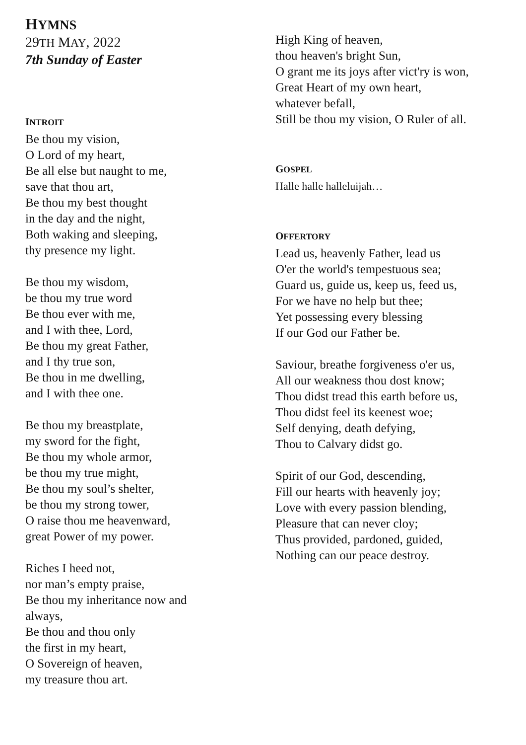HYMNS
29TH MAY, 2022
7th Sunday of Easter
INTROIT
Be thou my vision,
O Lord of my heart,
Be all else but naught to me,
save that thou art,
Be thou my best thought
in the day and the night,
Both waking and sleeping,
thy presence my light.
Be thou my wisdom,
be thou my true word
Be thou ever with me,
and I with thee, Lord,
Be thou my great Father,
and I thy true son,
Be thou in me dwelling,
and I with thee one.
Be thou my breastplate,
my sword for the fight,
Be thou my whole armor,
be thou my true might,
Be thou my soul’s shelter,
be thou my strong tower,
O raise thou me heavenward,
great Power of my power.
Riches I heed not,
nor man’s empty praise,
Be thou my inheritance now and
always,
Be thou and thou only
the first in my heart,
O Sovereign of heaven,
my treasure thou art.
High King of heaven,
thou heaven's bright Sun,
O grant me its joys after vict'ry is won,
Great Heart of my own heart,
whatever befall,
Still be thou my vision, O Ruler of all.
GOSPEL
Halle halle halleluijah…
OFFERTORY
Lead us, heavenly Father, lead us
O'er the world's tempestuous sea;
Guard us, guide us, keep us, feed us,
For we have no help but thee;
Yet possessing every blessing
If our God our Father be.
Saviour, breathe forgiveness o'er us,
All our weakness thou dost know;
Thou didst tread this earth before us,
Thou didst feel its keenest woe;
Self denying, death defying,
Thou to Calvary didst go.
Spirit of our God, descending,
Fill our hearts with heavenly joy;
Love with every passion blending,
Pleasure that can never cloy;
Thus provided, pardoned, guided,
Nothing can our peace destroy.